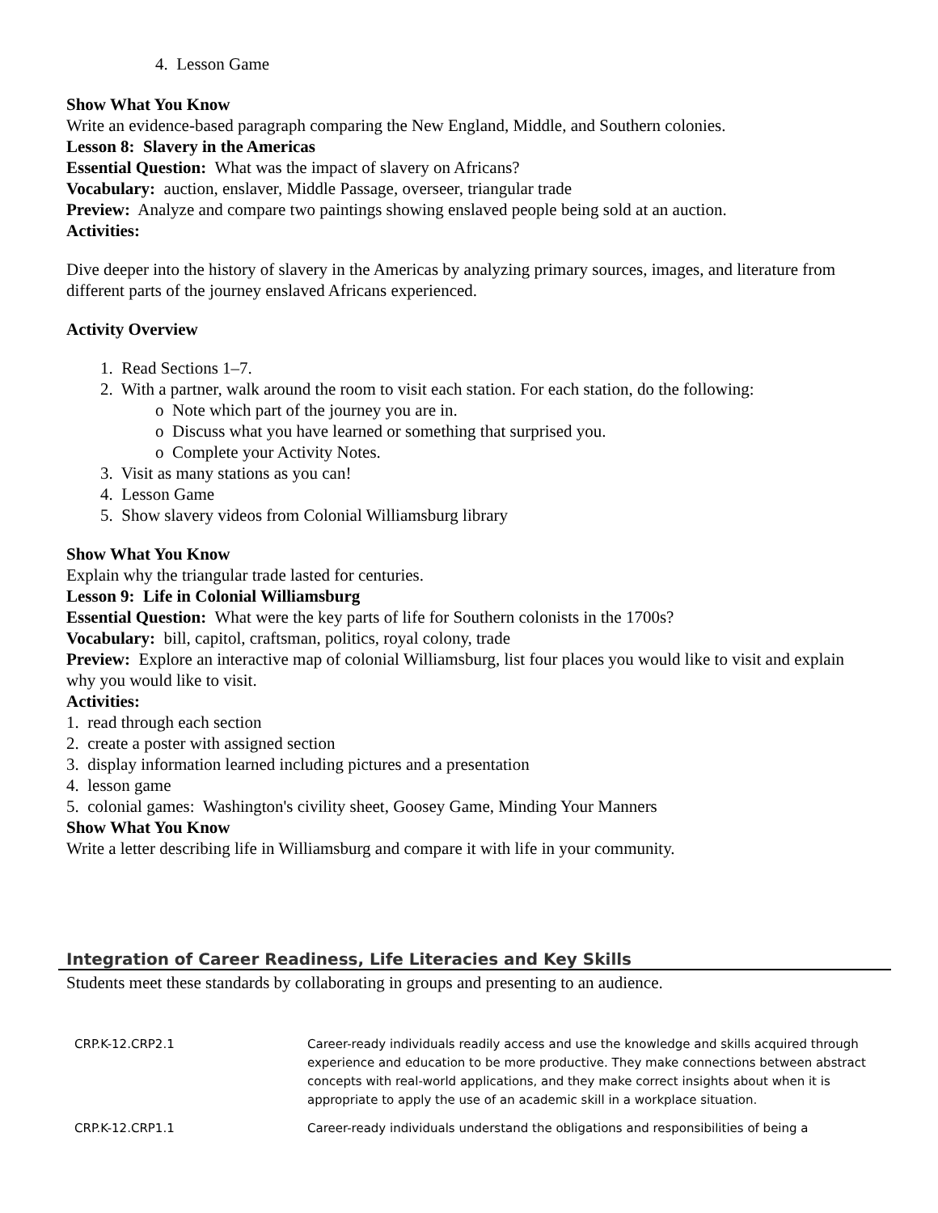4. Lesson Game
Show What You Know
Write an evidence-based paragraph comparing the New England, Middle, and Southern colonies.
Lesson 8: Slavery in the Americas
Essential Question: What was the impact of slavery on Africans?
Vocabulary: auction, enslaver, Middle Passage, overseer, triangular trade
Preview: Analyze and compare two paintings showing enslaved people being sold at an auction.
Activities:
Dive deeper into the history of slavery in the Americas by analyzing primary sources, images, and literature from different parts of the journey enslaved Africans experienced.
Activity Overview
1. Read Sections 1–7.
2. With a partner, walk around the room to visit each station. For each station, do the following:
o Note which part of the journey you are in.
o Discuss what you have learned or something that surprised you.
o Complete your Activity Notes.
3. Visit as many stations as you can!
4. Lesson Game
5. Show slavery videos from Colonial Williamsburg library
Show What You Know
Explain why the triangular trade lasted for centuries.
Lesson 9: Life in Colonial Williamsburg
Essential Question: What were the key parts of life for Southern colonists in the 1700s?
Vocabulary: bill, capitol, craftsman, politics, royal colony, trade
Preview: Explore an interactive map of colonial Williamsburg, list four places you would like to visit and explain why you would like to visit.
Activities:
1. read through each section
2. create a poster with assigned section
3. display information learned including pictures and a presentation
4. lesson game
5. colonial games: Washington's civility sheet, Goosey Game, Minding Your Manners
Show What You Know
Write a letter describing life in Williamsburg and compare it with life in your community.
Integration of Career Readiness, Life Literacies and Key Skills
Students meet these standards by collaborating in groups and presenting to an audience.
| CRP.K-12.CRP2.1 | Career-ready individuals readily access and use the knowledge and skills acquired through experience and education to be more productive. They make connections between abstract concepts with real-world applications, and they make correct insights about when it is appropriate to apply the use of an academic skill in a workplace situation. |
| CRP.K-12.CRP1.1 | Career-ready individuals understand the obligations and responsibilities of being a |